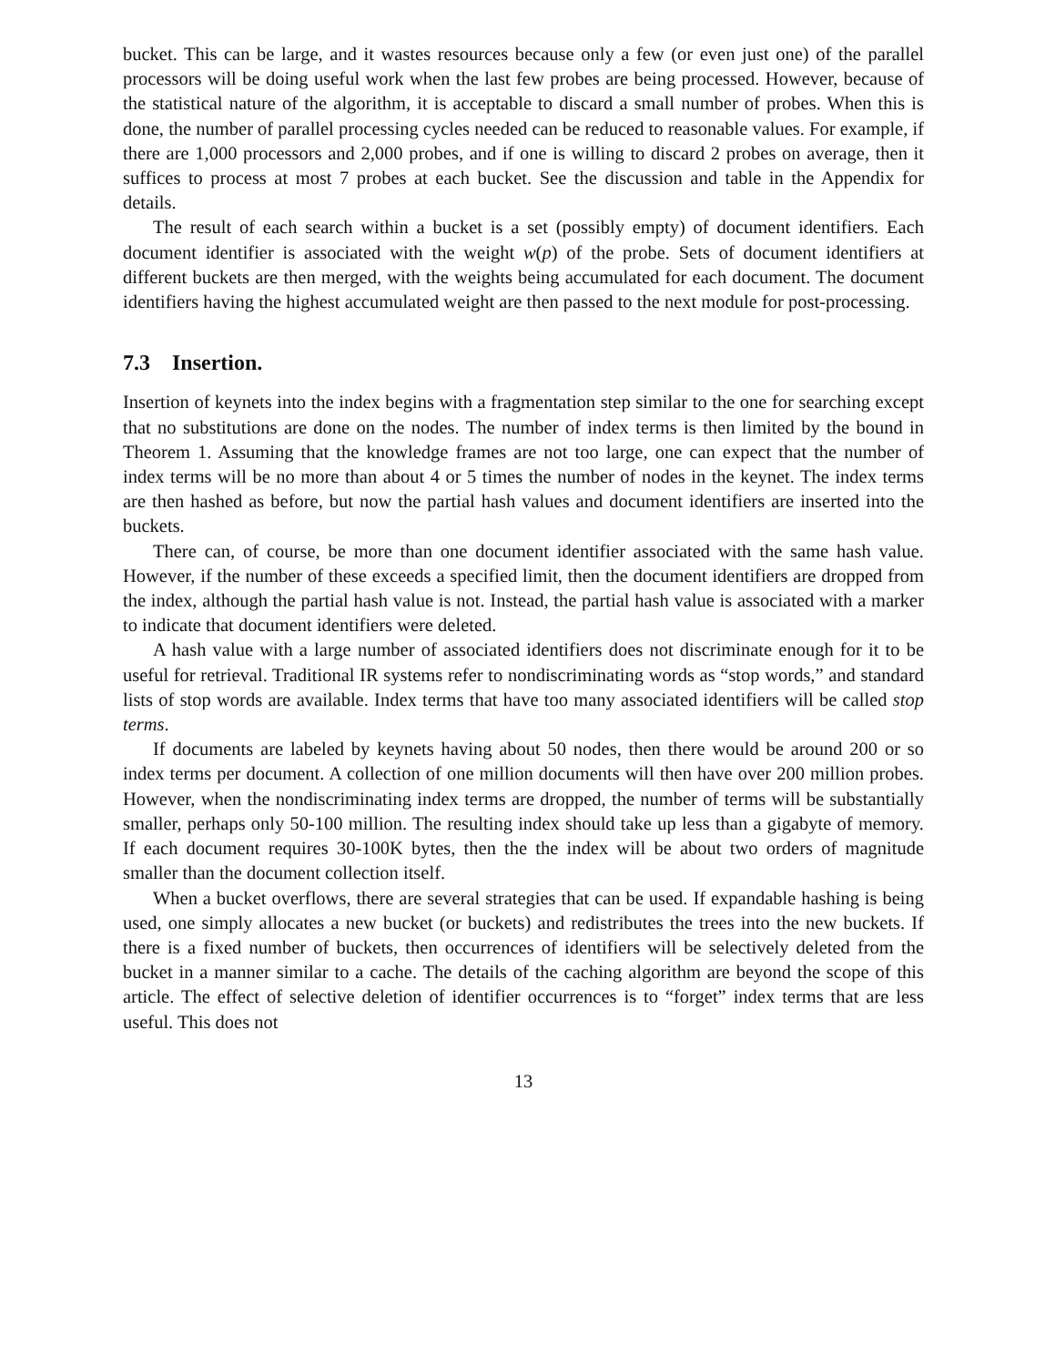bucket. This can be large, and it wastes resources because only a few (or even just one) of the parallel processors will be doing useful work when the last few probes are being processed. However, because of the statistical nature of the algorithm, it is acceptable to discard a small number of probes. When this is done, the number of parallel processing cycles needed can be reduced to reasonable values. For example, if there are 1,000 processors and 2,000 probes, and if one is willing to discard 2 probes on average, then it suffices to process at most 7 probes at each bucket. See the discussion and table in the Appendix for details.
The result of each search within a bucket is a set (possibly empty) of document identifiers. Each document identifier is associated with the weight w(p) of the probe. Sets of document identifiers at different buckets are then merged, with the weights being accumulated for each document. The document identifiers having the highest accumulated weight are then passed to the next module for post-processing.
7.3 Insertion.
Insertion of keynets into the index begins with a fragmentation step similar to the one for searching except that no substitutions are done on the nodes. The number of index terms is then limited by the bound in Theorem 1. Assuming that the knowledge frames are not too large, one can expect that the number of index terms will be no more than about 4 or 5 times the number of nodes in the keynet. The index terms are then hashed as before, but now the partial hash values and document identifiers are inserted into the buckets.
There can, of course, be more than one document identifier associated with the same hash value. However, if the number of these exceeds a specified limit, then the document identifiers are dropped from the index, although the partial hash value is not. Instead, the partial hash value is associated with a marker to indicate that document identifiers were deleted.
A hash value with a large number of associated identifiers does not discriminate enough for it to be useful for retrieval. Traditional IR systems refer to nondiscriminating words as “stop words,” and standard lists of stop words are available. Index terms that have too many associated identifiers will be called stop terms.
If documents are labeled by keynets having about 50 nodes, then there would be around 200 or so index terms per document. A collection of one million documents will then have over 200 million probes. However, when the nondiscriminating index terms are dropped, the number of terms will be substantially smaller, perhaps only 50-100 million. The resulting index should take up less than a gigabyte of memory. If each document requires 30-100K bytes, then the the index will be about two orders of magnitude smaller than the document collection itself.
When a bucket overflows, there are several strategies that can be used. If expandable hashing is being used, one simply allocates a new bucket (or buckets) and redistributes the trees into the new buckets. If there is a fixed number of buckets, then occurrences of identifiers will be selectively deleted from the bucket in a manner similar to a cache. The details of the caching algorithm are beyond the scope of this article. The effect of selective deletion of identifier occurrences is to “forget” index terms that are less useful. This does not
13